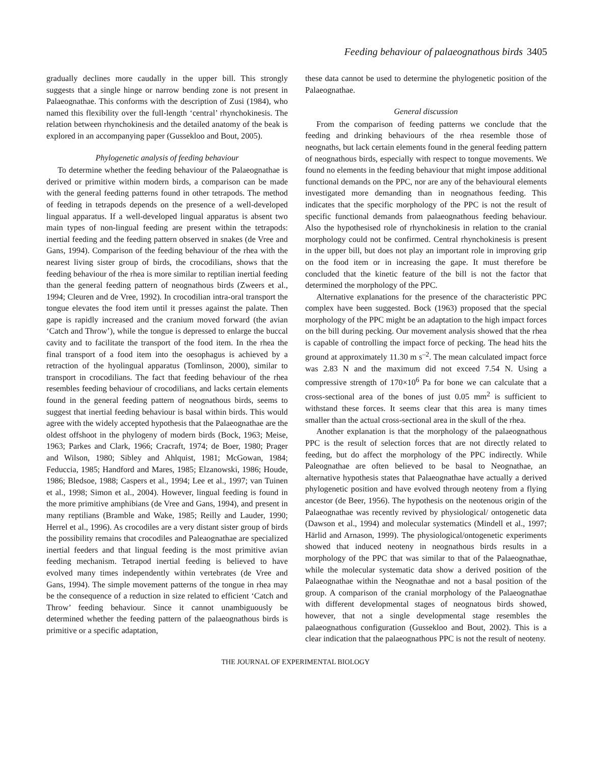Feeding behaviour of palaeognathous birds 3405
gradually declines more caudally in the upper bill. This strongly suggests that a single hinge or narrow bending zone is not present in Palaeognathae. This conforms with the description of Zusi (1984), who named this flexibility over the full-length ‘central’ rhynchokinesis. The relation between rhynchokinesis and the detailed anatomy of the beak is explored in an accompanying paper (Gussekloo and Bout, 2005).
Phylogenetic analysis of feeding behaviour
To determine whether the feeding behaviour of the Palaeognathae is derived or primitive within modern birds, a comparison can be made with the general feeding patterns found in other tetrapods. The method of feeding in tetrapods depends on the presence of a well-developed lingual apparatus. If a well-developed lingual apparatus is absent two main types of non-lingual feeding are present within the tetrapods: inertial feeding and the feeding pattern observed in snakes (de Vree and Gans, 1994). Comparison of the feeding behaviour of the rhea with the nearest living sister group of birds, the crocodilians, shows that the feeding behaviour of the rhea is more similar to reptilian inertial feeding than the general feeding pattern of neognathous birds (Zweers et al., 1994; Cleuren and de Vree, 1992). In crocodilian intra-oral transport the tongue elevates the food item until it presses against the palate. Then gape is rapidly increased and the cranium moved forward (the avian ‘Catch and Throw’), while the tongue is depressed to enlarge the buccal cavity and to facilitate the transport of the food item. In the rhea the final transport of a food item into the oesophagus is achieved by a retraction of the hyolingual apparatus (Tomlinson, 2000), similar to transport in crocodilians. The fact that feeding behaviour of the rhea resembles feeding behaviour of crocodilians, and lacks certain elements found in the general feeding pattern of neognathous birds, seems to suggest that inertial feeding behaviour is basal within birds. This would agree with the widely accepted hypothesis that the Palaeognathae are the oldest offshoot in the phylogeny of modern birds (Bock, 1963; Meise, 1963; Parkes and Clark, 1966; Cracraft, 1974; de Boer, 1980; Prager and Wilson, 1980; Sibley and Ahlquist, 1981; McGowan, 1984; Feduccia, 1985; Handford and Mares, 1985; Elzanowski, 1986; Houde, 1986; Bledsoe, 1988; Caspers et al., 1994; Lee et al., 1997; van Tuinen et al., 1998; Simon et al., 2004). However, lingual feeding is found in the more primitive amphibians (de Vree and Gans, 1994), and present in many reptilians (Bramble and Wake, 1985; Reilly and Lauder, 1990; Herrel et al., 1996). As crocodiles are a very distant sister group of birds the possibility remains that crocodiles and Paleaognathae are specialized inertial feeders and that lingual feeding is the most primitive avian feeding mechanism. Tetrapod inertial feeding is believed to have evolved many times independently within vertebrates (de Vree and Gans, 1994). The simple movement patterns of the tongue in rhea may be the consequence of a reduction in size related to efficient ‘Catch and Throw’ feeding behaviour. Since it cannot unambiguously be determined whether the feeding pattern of the palaeognathous birds is primitive or a specific adaptation,
these data cannot be used to determine the phylogenetic position of the Palaeognathae.
General discussion
From the comparison of feeding patterns we conclude that the feeding and drinking behaviours of the rhea resemble those of neognaths, but lack certain elements found in the general feeding pattern of neognathous birds, especially with respect to tongue movements. We found no elements in the feeding behaviour that might impose additional functional demands on the PPC, nor are any of the behavioural elements investigated more demanding than in neognathous feeding. This indicates that the specific morphology of the PPC is not the result of specific functional demands from palaeognathous feeding behaviour. Also the hypothesised role of rhynchokinesis in relation to the cranial morphology could not be confirmed. Central rhynchokinesis is present in the upper bill, but does not play an important role in improving grip on the food item or in increasing the gape. It must therefore be concluded that the kinetic feature of the bill is not the factor that determined the morphology of the PPC.
Alternative explanations for the presence of the characteristic PPC complex have been suggested. Bock (1963) proposed that the special morphology of the PPC might be an adaptation to the high impact forces on the bill during pecking. Our movement analysis showed that the rhea is capable of controlling the impact force of pecking. The head hits the ground at approximately 11.30 m s<sup>–2</sup>. The mean calculated impact force was 2.83 N and the maximum did not exceed 7.54 N. Using a compressive strength of 170×10<sup>6</sup> Pa for bone we can calculate that a cross-sectional area of the bones of just 0.05 mm<sup>2</sup> is sufficient to withstand these forces. It seems clear that this area is many times smaller than the actual cross-sectional area in the skull of the rhea.
Another explanation is that the morphology of the palaeognathous PPC is the result of selection forces that are not directly related to feeding, but do affect the morphology of the PPC indirectly. While Paleognathae are often believed to be basal to Neognathae, an alternative hypothesis states that Palaeognathae have actually a derived phylogenetic position and have evolved through neoteny from a flying ancestor (de Beer, 1956). The hypothesis on the neotenous origin of the Palaeognathae was recently revived by physiological/ ontogenetic data (Dawson et al., 1994) and molecular systematics (Mindell et al., 1997; Härlid and Arnason, 1999). The physiological/ontogenetic experiments showed that induced neoteny in neognathous birds results in a morphology of the PPC that was similar to that of the Palaeognathae, while the molecular systematic data show a derived position of the Palaeognathae within the Neognathae and not a basal position of the group. A comparison of the cranial morphology of the Palaeognathae with different developmental stages of neognatous birds showed, however, that not a single developmental stage resembles the palaeognathous configuration (Gussekloo and Bout, 2002). This is a clear indication that the palaeognathous PPC is not the result of neoteny.
THE JOURNAL OF EXPERIMENTAL BIOLOGY